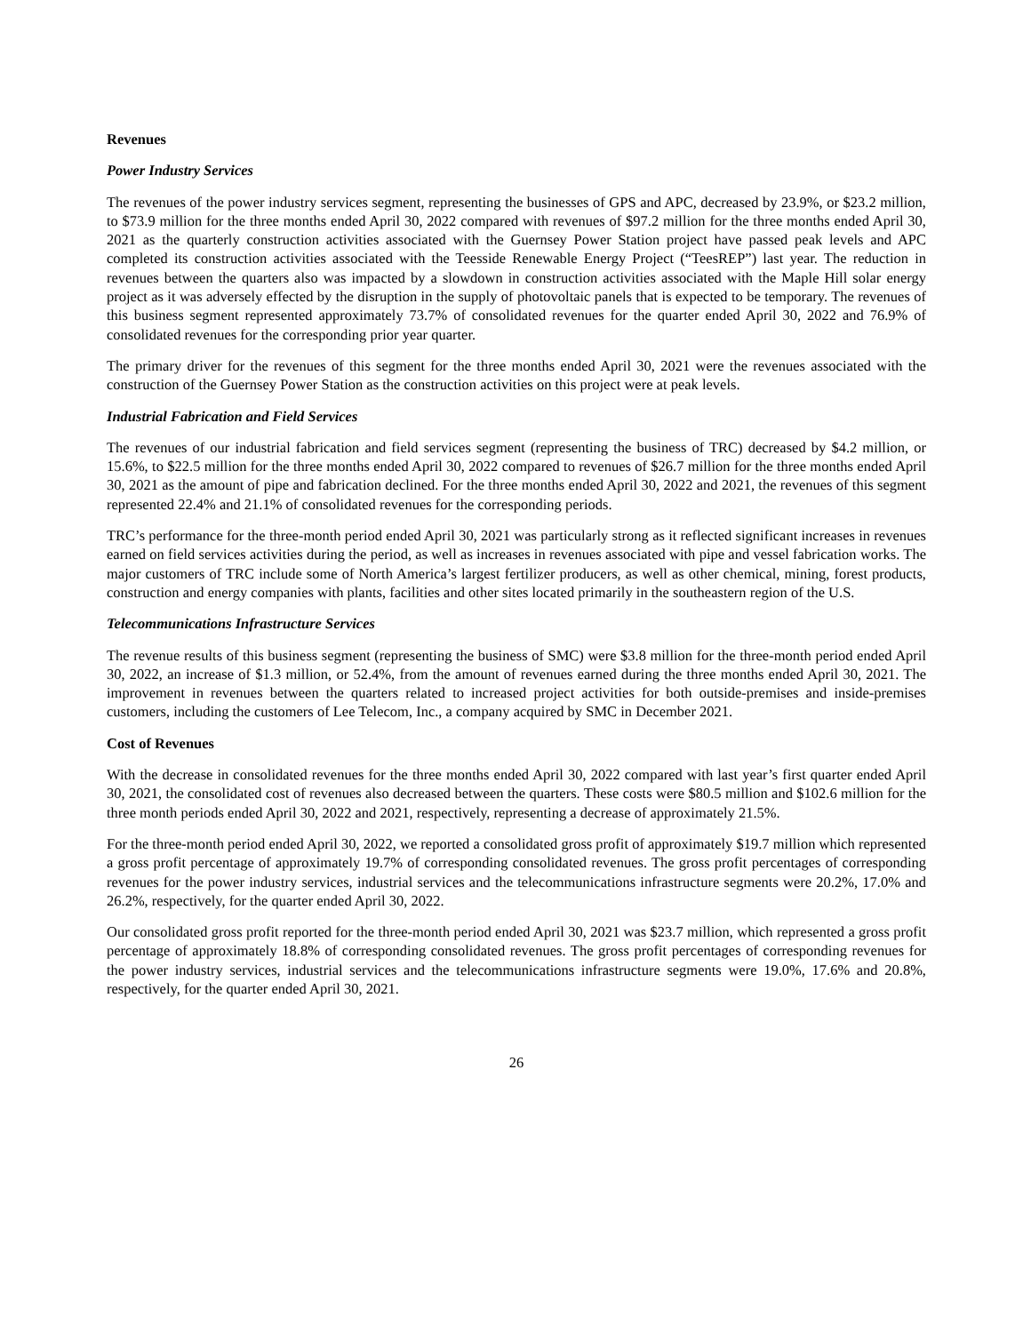Revenues
Power Industry Services
The revenues of the power industry services segment, representing the businesses of GPS and APC, decreased by 23.9%, or $23.2 million, to $73.9 million for the three months ended April 30, 2022 compared with revenues of $97.2 million for the three months ended April 30, 2021 as the quarterly construction activities associated with the Guernsey Power Station project have passed peak levels and APC completed its construction activities associated with the Teesside Renewable Energy Project (“TeesREP”) last year. The reduction in revenues between the quarters also was impacted by a slowdown in construction activities associated with the Maple Hill solar energy project as it was adversely effected by the disruption in the supply of photovoltaic panels that is expected to be temporary. The revenues of this business segment represented approximately 73.7% of consolidated revenues for the quarter ended April 30, 2022 and 76.9% of consolidated revenues for the corresponding prior year quarter.
The primary driver for the revenues of this segment for the three months ended April 30, 2021 were the revenues associated with the construction of the Guernsey Power Station as the construction activities on this project were at peak levels.
Industrial Fabrication and Field Services
The revenues of our industrial fabrication and field services segment (representing the business of TRC) decreased by $4.2 million, or 15.6%, to $22.5 million for the three months ended April 30, 2022 compared to revenues of $26.7 million for the three months ended April 30, 2021 as the amount of pipe and fabrication declined. For the three months ended April 30, 2022 and 2021, the revenues of this segment represented 22.4% and 21.1% of consolidated revenues for the corresponding periods.
TRC’s performance for the three-month period ended April 30, 2021 was particularly strong as it reflected significant increases in revenues earned on field services activities during the period, as well as increases in revenues associated with pipe and vessel fabrication works. The major customers of TRC include some of North America’s largest fertilizer producers, as well as other chemical, mining, forest products, construction and energy companies with plants, facilities and other sites located primarily in the southeastern region of the U.S.
Telecommunications Infrastructure Services
The revenue results of this business segment (representing the business of SMC) were $3.8 million for the three-month period ended April 30, 2022, an increase of $1.3 million, or 52.4%, from the amount of revenues earned during the three months ended April 30, 2021. The improvement in revenues between the quarters related to increased project activities for both outside-premises and inside-premises customers, including the customers of Lee Telecom, Inc., a company acquired by SMC in December 2021.
Cost of Revenues
With the decrease in consolidated revenues for the three months ended April 30, 2022 compared with last year’s first quarter ended April 30, 2021, the consolidated cost of revenues also decreased between the quarters. These costs were $80.5 million and $102.6 million for the three month periods ended April 30, 2022 and 2021, respectively, representing a decrease of approximately 21.5%.
For the three-month period ended April 30, 2022, we reported a consolidated gross profit of approximately $19.7 million which represented a gross profit percentage of approximately 19.7% of corresponding consolidated revenues. The gross profit percentages of corresponding revenues for the power industry services, industrial services and the telecommunications infrastructure segments were 20.2%, 17.0% and 26.2%, respectively, for the quarter ended April 30, 2022.
Our consolidated gross profit reported for the three-month period ended April 30, 2021 was $23.7 million, which represented a gross profit percentage of approximately 18.8% of corresponding consolidated revenues. The gross profit percentages of corresponding revenues for the power industry services, industrial services and the telecommunications infrastructure segments were 19.0%, 17.6% and 20.8%, respectively, for the quarter ended April 30, 2021.
26